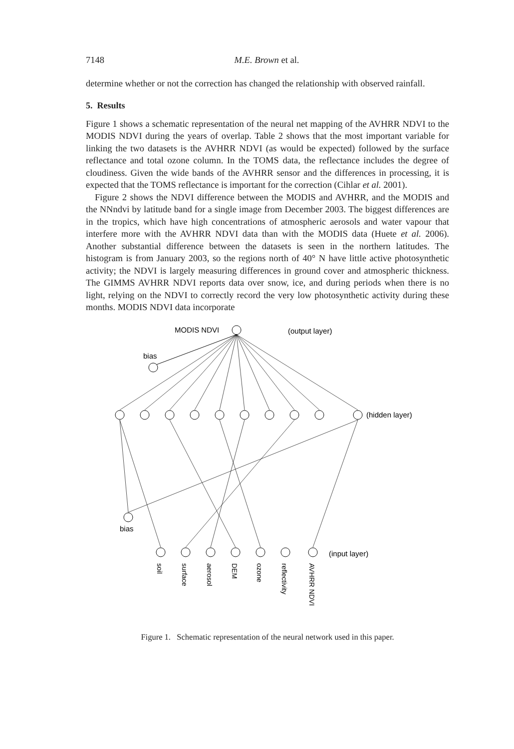7148 M.E. Brown et al.
determine whether or not the correction has changed the relationship with observed rainfall.
5. Results
Figure 1 shows a schematic representation of the neural net mapping of the AVHRR NDVI to the MODIS NDVI during the years of overlap. Table 2 shows that the most important variable for linking the two datasets is the AVHRR NDVI (as would be expected) followed by the surface reflectance and total ozone column. In the TOMS data, the reflectance includes the degree of cloudiness. Given the wide bands of the AVHRR sensor and the differences in processing, it is expected that the TOMS reflectance is important for the correction (Cihlar et al. 2001).
Figure 2 shows the NDVI difference between the MODIS and AVHRR, and the MODIS and the NNndvi by latitude band for a single image from December 2003. The biggest differences are in the tropics, which have high concentrations of atmospheric aerosols and water vapour that interfere more with the AVHRR NDVI data than with the MODIS data (Huete et al. 2006). Another substantial difference between the datasets is seen in the northern latitudes. The histogram is from January 2003, so the regions north of 40° N have little active photosynthetic activity; the NDVI is largely measuring differences in ground cover and atmospheric thickness. The GIMMS AVHRR NDVI reports data over snow, ice, and during periods when there is no light, relying on the NDVI to correctly record the very low photosynthetic activity during these months. MODIS NDVI data incorporate
MODIS NDVI
(output layer)
bias
(hidden layer)
bias
(input layer)
soil
surface
aerosol
DEM
ozone
reflectivity
AVHRR NDVI
Figure 1. Schematic representation of the neural network used in this paper.